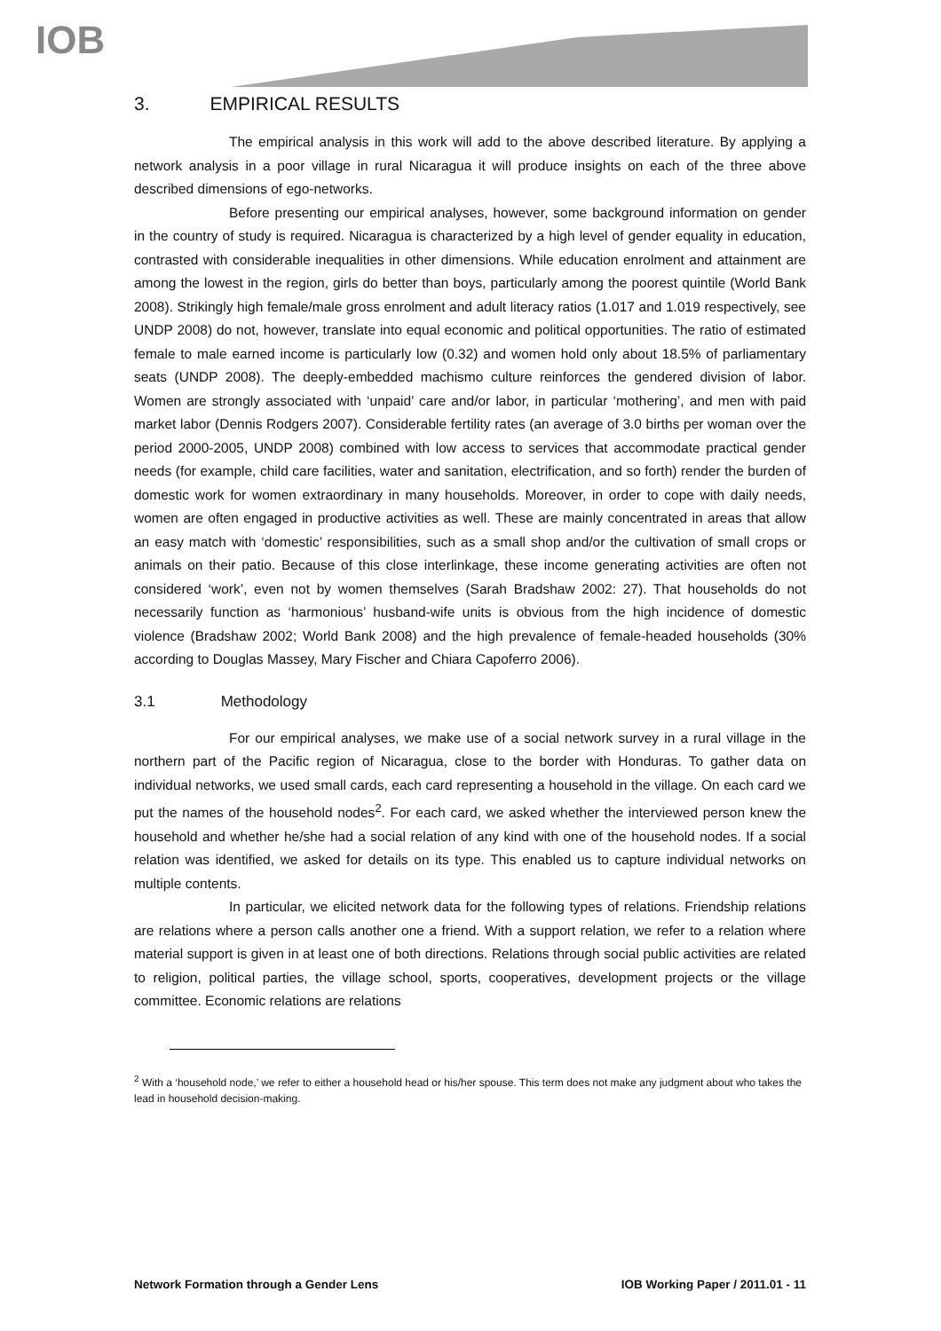IOB
3. EMPIRICAL RESULTS
The empirical analysis in this work will add to the above described literature. By applying a network analysis in a poor village in rural Nicaragua it will produce insights on each of the three above described dimensions of ego-networks.
Before presenting our empirical analyses, however, some background information on gender in the country of study is required. Nicaragua is characterized by a high level of gender equality in education, contrasted with considerable inequalities in other dimensions. While education enrolment and attainment are among the lowest in the region, girls do better than boys, particularly among the poorest quintile (World Bank 2008). Strikingly high female/male gross enrolment and adult literacy ratios (1.017 and 1.019 respectively, see UNDP 2008) do not, however, translate into equal economic and political opportunities. The ratio of estimated female to male earned income is particularly low (0.32) and women hold only about 18.5% of parliamentary seats (UNDP 2008). The deeply-embedded machismo culture reinforces the gendered division of labor. Women are strongly associated with ‘unpaid’ care and/or labor, in particular ‘mothering’, and men with paid market labor (Dennis Rodgers 2007). Considerable fertility rates (an average of 3.0 births per woman over the period 2000-2005, UNDP 2008) combined with low access to services that accommodate practical gender needs (for example, child care facilities, water and sanitation, electrification, and so forth) render the burden of domestic work for women extraordinary in many households. Moreover, in order to cope with daily needs, women are often engaged in productive activities as well. These are mainly concentrated in areas that allow an easy match with ‘domestic’ responsibilities, such as a small shop and/or the cultivation of small crops or animals on their patio. Because of this close interlinkage, these income generating activities are often not considered ‘work’, even not by women themselves (Sarah Bradshaw 2002: 27). That households do not necessarily function as ‘harmonious’ husband-wife units is obvious from the high incidence of domestic violence (Bradshaw 2002; World Bank 2008) and the high prevalence of female-headed households (30% according to Douglas Massey, Mary Fischer and Chiara Capoferro 2006).
3.1 Methodology
For our empirical analyses, we make use of a social network survey in a rural village in the northern part of the Pacific region of Nicaragua, close to the border with Honduras. To gather data on individual networks, we used small cards, each card representing a household in the village. On each card we put the names of the household nodes<sup>2</sup>. For each card, we asked whether the interviewed person knew the household and whether he/she had a social relation of any kind with one of the household nodes. If a social relation was identified, we asked for details on its type. This enabled us to capture individual networks on multiple contents.
In particular, we elicited network data for the following types of relations. Friendship relations are relations where a person calls another one a friend. With a support relation, we refer to a relation where material support is given in at least one of both directions. Relations through social public activities are related to religion, political parties, the village school, sports, cooperatives, development projects or the village committee. Economic relations are relations
<sup>2</sup> With a ‘household node,’ we refer to either a household head or his/her spouse. This term does not make any judgment about who takes the lead in household decision-making.
Network Formation through a Gender Lens IOB Working Paper / 2011.01 - 11